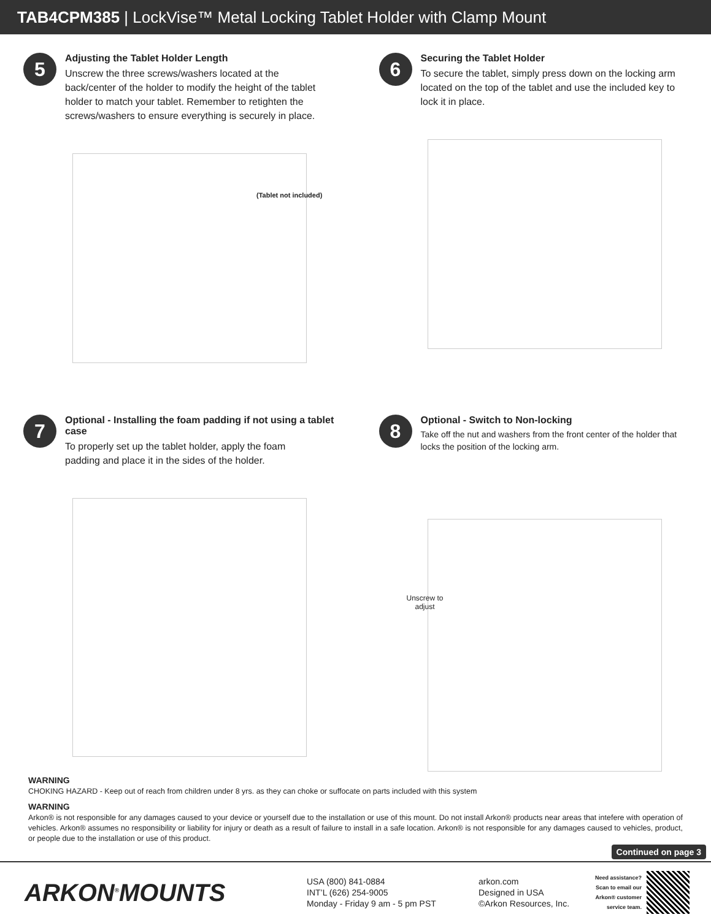TAB4CPM385 | LockVise™ Metal Locking Tablet Holder with Clamp Mount
5
Adjusting the Tablet Holder Length
Unscrew the three screws/washers located at the back/center of the holder to modify the height of the tablet holder to match your tablet. Remember to retighten the screws/washers to ensure everything is securely in place.
(Tablet not included)
6
Securing the Tablet Holder
To secure the tablet, simply press down on the locking arm located on the top of the tablet and use the included key to lock it in place.
7
Optional - Installing the foam padding if not using a tablet case
To properly set up the tablet holder, apply the foam padding and place it in the sides of the holder.
8
Optional - Switch to Non-locking
Take off the nut and washers from the front center of the holder that locks the position of the locking arm.
Unscrew to adjust
WARNING
CHOKING HAZARD - Keep out of reach from children under 8 yrs. as they can choke or suffocate on parts included with this system
WARNING
Arkon® is not responsible for any damages caused to your device or yourself due to the installation or use of this mount. Do not install Arkon® products near areas that intefere with operation of vehicles. Arkon® assumes no responsibility or liability for injury or death as a result of failure to install in a safe location. Arkon® is not responsible for any damages caused to vehicles, product, or people due to the installation or use of this product.
Continued on page 3
ARKON<sup>®</sup>MOUNTS
USA (800) 841-0884
INT’L (626) 254-9005
Monday - Friday 9 am - 5 pm PST
arkon.com
Designed in USA
©Arkon Resources, Inc.
Need assistance?
Scan to email our
Arkon® customer
service team.